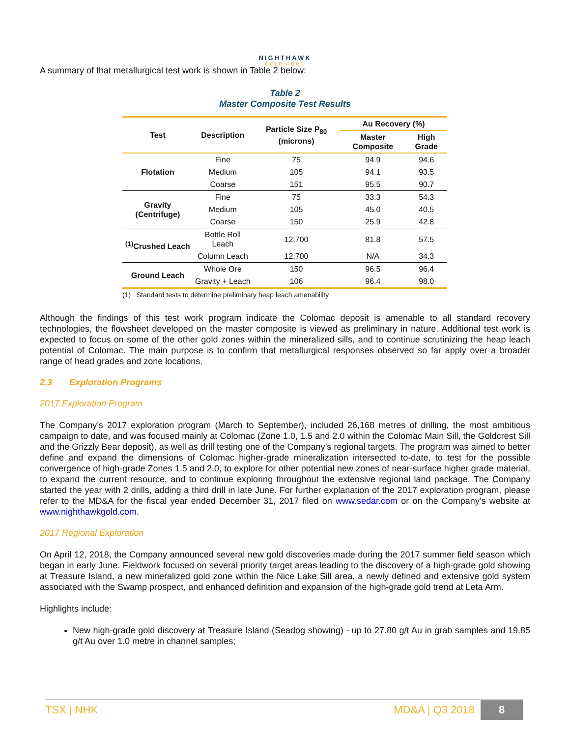NIGHTHAWK
GOLD CORP
A summary of that metallurgical test work is shown in Table 2 below:
Table 2
Master Composite Test Results
| Test | Description | Particle Size P<sub>80</sub> (microns) | Au Recovery (%) | |
| --- | --- | --- | --- | --- |
| | | | Master Composite | High Grade |
| Flotation | Fine | 75 | 94.9 | 94.6 |
| | Medium | 105 | 94.1 | 93.5 |
| | Coarse | 151 | 95.5 | 90.7 |
| Gravity (Centrifuge) | Fine | 75 | 33.3 | 54.3 |
| | Medium | 105 | 45.0 | 40.5 |
| | Coarse | 150 | 25.9 | 42.8 |
| <sup>(1)</sup> Crushed Leach | Bottle Roll Leach | 12,700 | 81.8 | 57.5 |
| | Column Leach | 12,700 | N/A | 34.3 |
| Ground Leach | Whole Ore | 150 | 96.5 | 96.4 |
| | Gravity + Leach | 106 | 96.4 | 98.0 |
(1) Standard tests to determine preliminary heap leach amenability
Although the findings of this test work program indicate the Colomac deposit is amenable to all standard recovery technologies, the flowsheet developed on the master composite is viewed as preliminary in nature. Additional test work is expected to focus on some of the other gold zones within the mineralized sills, and to continue scrutinizing the heap leach potential of Colomac. The main purpose is to confirm that metallurgical responses observed so far apply over a broader range of head grades and zone locations.
2.3 Exploration Programs
2017 Exploration Program
The Company’s 2017 exploration program (March to September), included 26,168 metres of drilling, the most ambitious campaign to date, and was focused mainly at Colomac (Zone 1.0, 1.5 and 2.0 within the Colomac Main Sill, the Goldcrest Sill and the Grizzly Bear deposit), as well as drill testing one of the Company’s regional targets. The program was aimed to better define and expand the dimensions of Colomac higher-grade mineralization intersected to-date, to test for the possible convergence of high-grade Zones 1.5 and 2.0, to explore for other potential new zones of near-surface higher grade material, to expand the current resource, and to continue exploring throughout the extensive regional land package. The Company started the year with 2 drills, adding a third drill in late June. For further explanation of the 2017 exploration program, please refer to the MD&A for the fiscal year ended December 31, 2017 filed on www.sedar.com or on the Company’s website at www.nighthawkgold.com.
2017 Regional Exploration
On April 12, 2018, the Company announced several new gold discoveries made during the 2017 summer field season which began in early June. Fieldwork focused on several priority target areas leading to the discovery of a high-grade gold showing at Treasure Island, a new mineralized gold zone within the Nice Lake Sill area, a newly defined and extensive gold system associated with the Swamp prospect, and enhanced definition and expansion of the high-grade gold trend at Leta Arm.
Highlights include:
New high-grade gold discovery at Treasure Island (Seadog showing) - up to 27.80 g/t Au in grab samples and 19.85 g/t Au over 1.0 metre in channel samples;
TSX | NHK MD&A | Q3 2018 8